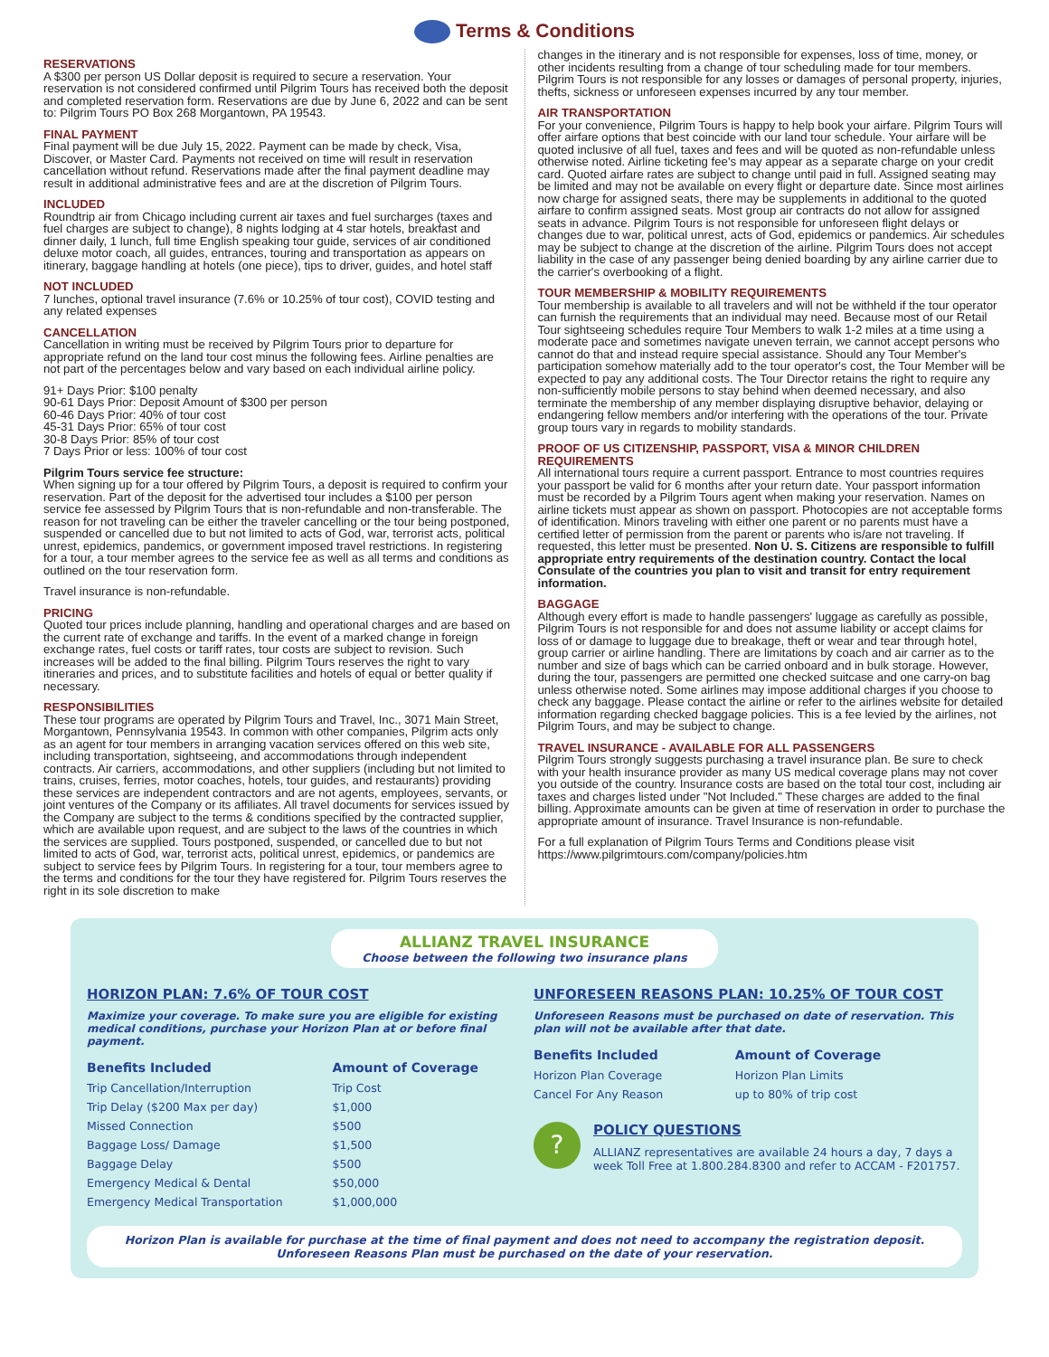Terms & Conditions
RESERVATIONS
A $300 per person US Dollar deposit is required to secure a reservation. Your reservation is not considered confirmed until Pilgrim Tours has received both the deposit and completed reservation form. Reservations are due by June 6, 2022 and can be sent to: Pilgrim Tours PO Box 268 Morgantown, PA 19543.
FINAL PAYMENT
Final payment will be due July 15, 2022. Payment can be made by check, Visa, Discover, or Master Card. Payments not received on time will result in reservation cancellation without refund. Reservations made after the final payment deadline may result in additional administrative fees and are at the discretion of Pilgrim Tours.
INCLUDED
Roundtrip air from Chicago including current air taxes and fuel surcharges (taxes and fuel charges are subject to change), 8 nights lodging at 4 star hotels, breakfast and dinner daily, 1 lunch, full time English speaking tour guide, services of air conditioned deluxe motor coach, all guides, entrances, touring and transportation as appears on itinerary, baggage handling at hotels (one piece), tips to driver, guides, and hotel staff
NOT INCLUDED
7 lunches, optional travel insurance (7.6% or 10.25% of tour cost), COVID testing and any related expenses
CANCELLATION
Cancellation in writing must be received by Pilgrim Tours prior to departure for appropriate refund on the land tour cost minus the following fees. Airline penalties are not part of the percentages below and vary based on each individual airline policy.
91+ Days Prior: $100 penalty
90-61 Days Prior: Deposit Amount of $300 per person
60-46 Days Prior: 40% of tour cost
45-31 Days Prior: 65% of tour cost
30-8 Days Prior: 85% of tour cost
7 Days Prior or less: 100% of tour cost
Pilgrim Tours service fee structure:
When signing up for a tour offered by Pilgrim Tours, a deposit is required to confirm your reservation. Part of the deposit for the advertised tour includes a $100 per person service fee assessed by Pilgrim Tours that is non-refundable and non-transferable. The reason for not traveling can be either the traveler cancelling or the tour being postponed, suspended or cancelled due to but not limited to acts of God, war, terrorist acts, political unrest, epidemics, pandemics, or government imposed travel restrictions. In registering for a tour, a tour member agrees to the service fee as well as all terms and conditions as outlined on the tour reservation form.
Travel insurance is non-refundable.
PRICING
Quoted tour prices include planning, handling and operational charges and are based on the current rate of exchange and tariffs. In the event of a marked change in foreign exchange rates, fuel costs or tariff rates, tour costs are subject to revision. Such increases will be added to the final billing. Pilgrim Tours reserves the right to vary itineraries and prices, and to substitute facilities and hotels of equal or better quality if necessary.
RESPONSIBILITIES
These tour programs are operated by Pilgrim Tours and Travel, Inc., 3071 Main Street, Morgantown, Pennsylvania 19543. In common with other companies, Pilgrim acts only as an agent for tour members in arranging vacation services offered on this web site, including transportation, sightseeing, and accommodations through independent contracts. Air carriers, accommodations, and other suppliers (including but not limited to trains, cruises, ferries, motor coaches, hotels, tour guides, and restaurants) providing these services are independent contractors and are not agents, employees, servants, or joint ventures of the Company or its affiliates. All travel documents for services issued by the Company are subject to the terms & conditions specified by the contracted supplier, which are available upon request, and are subject to the laws of the countries in which the services are supplied. Tours postponed, suspended, or cancelled due to but not limited to acts of God, war, terrorist acts, political unrest, epidemics, or pandemics are subject to service fees by Pilgrim Tours. In registering for a tour, tour members agree to the terms and conditions for the tour they have registered for. Pilgrim Tours reserves the right in its sole discretion to make
changes in the itinerary and is not responsible for expenses, loss of time, money, or other incidents resulting from a change of tour scheduling made for tour members. Pilgrim Tours is not responsible for any losses or damages of personal property, injuries, thefts, sickness or unforeseen expenses incurred by any tour member.
AIR TRANSPORTATION
For your convenience, Pilgrim Tours is happy to help book your airfare. Pilgrim Tours will offer airfare options that best coincide with our land tour schedule. Your airfare will be quoted inclusive of all fuel, taxes and fees and will be quoted as non-refundable unless otherwise noted. Airline ticketing fee's may appear as a separate charge on your credit card. Quoted airfare rates are subject to change until paid in full. Assigned seating may be limited and may not be available on every flight or departure date. Since most airlines now charge for assigned seats, there may be supplements in additional to the quoted airfare to confirm assigned seats. Most group air contracts do not allow for assigned seats in advance. Pilgrim Tours is not responsible for unforeseen flight delays or changes due to war, political unrest, acts of God, epidemics or pandemics. Air schedules may be subject to change at the discretion of the airline. Pilgrim Tours does not accept liability in the case of any passenger being denied boarding by any airline carrier due to the carrier's overbooking of a flight.
TOUR MEMBERSHIP & MOBILITY REQUIREMENTS
Tour membership is available to all travelers and will not be withheld if the tour operator can furnish the requirements that an individual may need. Because most of our Retail Tour sightseeing schedules require Tour Members to walk 1-2 miles at a time using a moderate pace and sometimes navigate uneven terrain, we cannot accept persons who cannot do that and instead require special assistance. Should any Tour Member's participation somehow materially add to the tour operator's cost, the Tour Member will be expected to pay any additional costs. The Tour Director retains the right to require any non-sufficiently mobile persons to stay behind when deemed necessary, and also terminate the membership of any member displaying disruptive behavior, delaying or endangering fellow members and/or interfering with the operations of the tour. Private group tours vary in regards to mobility standards.
PROOF OF US CITIZENSHIP, PASSPORT, VISA & MINOR CHILDREN REQUIREMENTS
All international tours require a current passport. Entrance to most countries requires your passport be valid for 6 months after your return date. Your passport information must be recorded by a Pilgrim Tours agent when making your reservation. Names on airline tickets must appear as shown on passport. Photocopies are not acceptable forms of identification. Minors traveling with either one parent or no parents must have a certified letter of permission from the parent or parents who is/are not traveling. If requested, this letter must be presented. Non U. S. Citizens are responsible to fulfill appropriate entry requirements of the destination country. Contact the local Consulate of the countries you plan to visit and transit for entry requirement information.
BAGGAGE
Although every effort is made to handle passengers' luggage as carefully as possible, Pilgrim Tours is not responsible for and does not assume liability or accept claims for loss of or damage to luggage due to breakage, theft or wear and tear through hotel, group carrier or airline handling. There are limitations by coach and air carrier as to the number and size of bags which can be carried onboard and in bulk storage. However, during the tour, passengers are permitted one checked suitcase and one carry-on bag unless otherwise noted. Some airlines may impose additional charges if you choose to check any baggage. Please contact the airline or refer to the airlines website for detailed information regarding checked baggage policies. This is a fee levied by the airlines, not Pilgrim Tours, and may be subject to change.
TRAVEL INSURANCE - AVAILABLE FOR ALL PASSENGERS
Pilgrim Tours strongly suggests purchasing a travel insurance plan. Be sure to check with your health insurance provider as many US medical coverage plans may not cover you outside of the country. Insurance costs are based on the total tour cost, including air taxes and charges listed under "Not Included." These charges are added to the final billing. Approximate amounts can be given at time of reservation in order to purchase the appropriate amount of insurance. Travel Insurance is non-refundable.
For a full explanation of Pilgrim Tours Terms and Conditions please visit https://www.pilgrimtours.com/company/policies.htm
ALLIANZ TRAVEL INSURANCE
Choose between the following two insurance plans
HORIZON PLAN: 7.6% OF TOUR COST
Maximize your coverage. To make sure you are eligible for existing medical conditions, purchase your Horizon Plan at or before final payment.
| Benefits Included | Amount of Coverage |
| --- | --- |
| Trip Cancellation/Interruption | Trip Cost |
| Trip Delay ($200 Max per day) | $1,000 |
| Missed Connection | $500 |
| Baggage Loss/ Damage | $1,500 |
| Baggage Delay | $500 |
| Emergency Medical & Dental | $50,000 |
| Emergency Medical Transportation | $1,000,000 |
UNFORESEEN REASONS PLAN: 10.25% OF TOUR COST
Unforeseen Reasons must be purchased on date of reservation. This plan will not be available after that date.
| Benefits Included | Amount of Coverage |
| --- | --- |
| Horizon Plan Coverage | Horizon Plan Limits |
| Cancel For Any Reason | up to 80% of trip cost |
?
POLICY QUESTIONS
ALLIANZ representatives are available 24 hours a day, 7 days a week Toll Free at 1.800.284.8300 and refer to ACCAM - F201757.
Horizon Plan is available for purchase at the time of final payment and does not need to accompany the registration deposit.
Unforeseen Reasons Plan must be purchased on the date of your reservation.